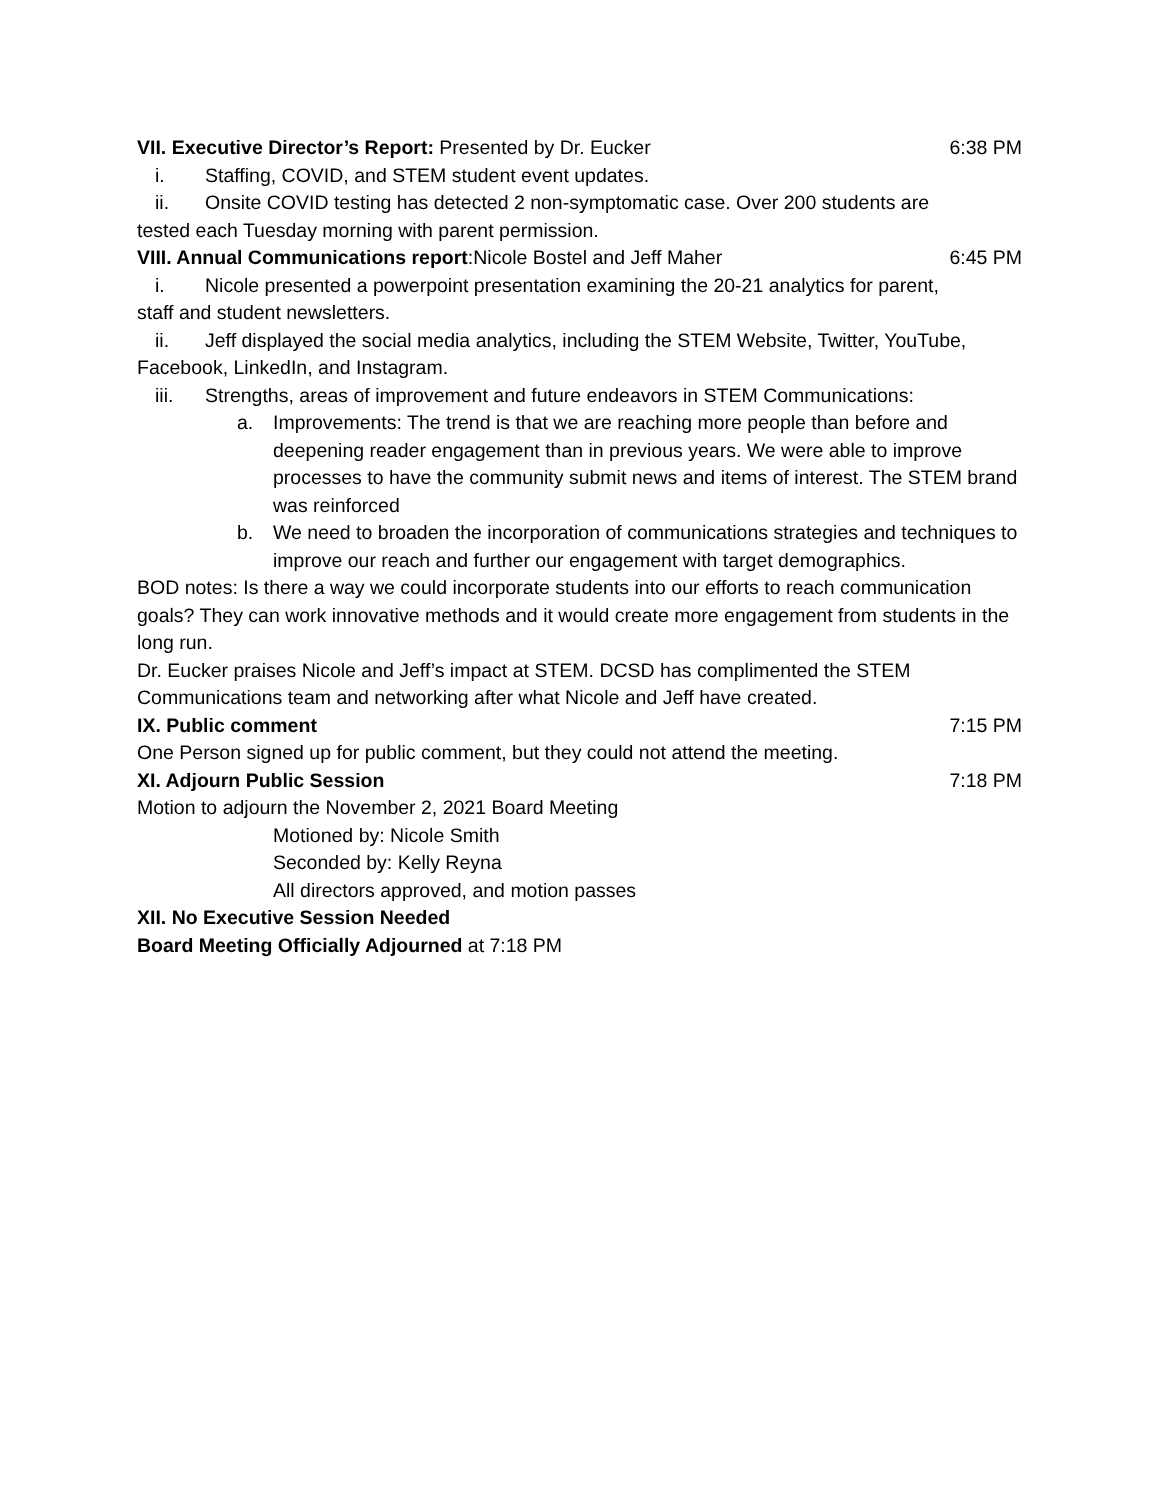VII. Executive Director’s Report: Presented by Dr. Eucker 6:38 PM
i. Staffing, COVID, and STEM student event updates.
ii. Onsite COVID testing has detected 2 non-symptomatic case. Over 200 students are
tested each Tuesday morning with parent permission.
VIII. Annual Communications report:Nicole Bostel and Jeff Maher 6:45 PM
i. Nicole presented a powerpoint presentation examining the 20-21 analytics for parent,
staff and student newsletters.
ii. Jeff displayed the social media analytics, including the STEM Website, Twitter, YouTube,
Facebook, LinkedIn, and Instagram.
iii. Strengths, areas of improvement and future endeavors in STEM Communications:
a. Improvements: The trend is that we are reaching more people than before and deepening reader engagement than in previous years. We were able to improve processes to have the community submit news and items of interest. The STEM brand was reinforced
b. We need to broaden the incorporation of communications strategies and techniques to improve our reach and further our engagement with target demographics.
BOD notes: Is there a way we could incorporate students into our efforts to reach communication goals? They can work innovative methods and it would create more engagement from students in the long run.
Dr. Eucker praises Nicole and Jeff’s impact at STEM. DCSD has complimented the STEM Communications team and networking after what Nicole and Jeff have created.
IX. Public comment 7:15 PM
One Person signed up for public comment, but they could not attend the meeting.
XI. Adjourn Public Session 7:18 PM
Motion to adjourn the November 2, 2021 Board Meeting
Motioned by: Nicole Smith
Seconded by: Kelly Reyna
All directors approved, and motion passes
XII. No Executive Session Needed
Board Meeting Officially Adjourned at 7:18 PM